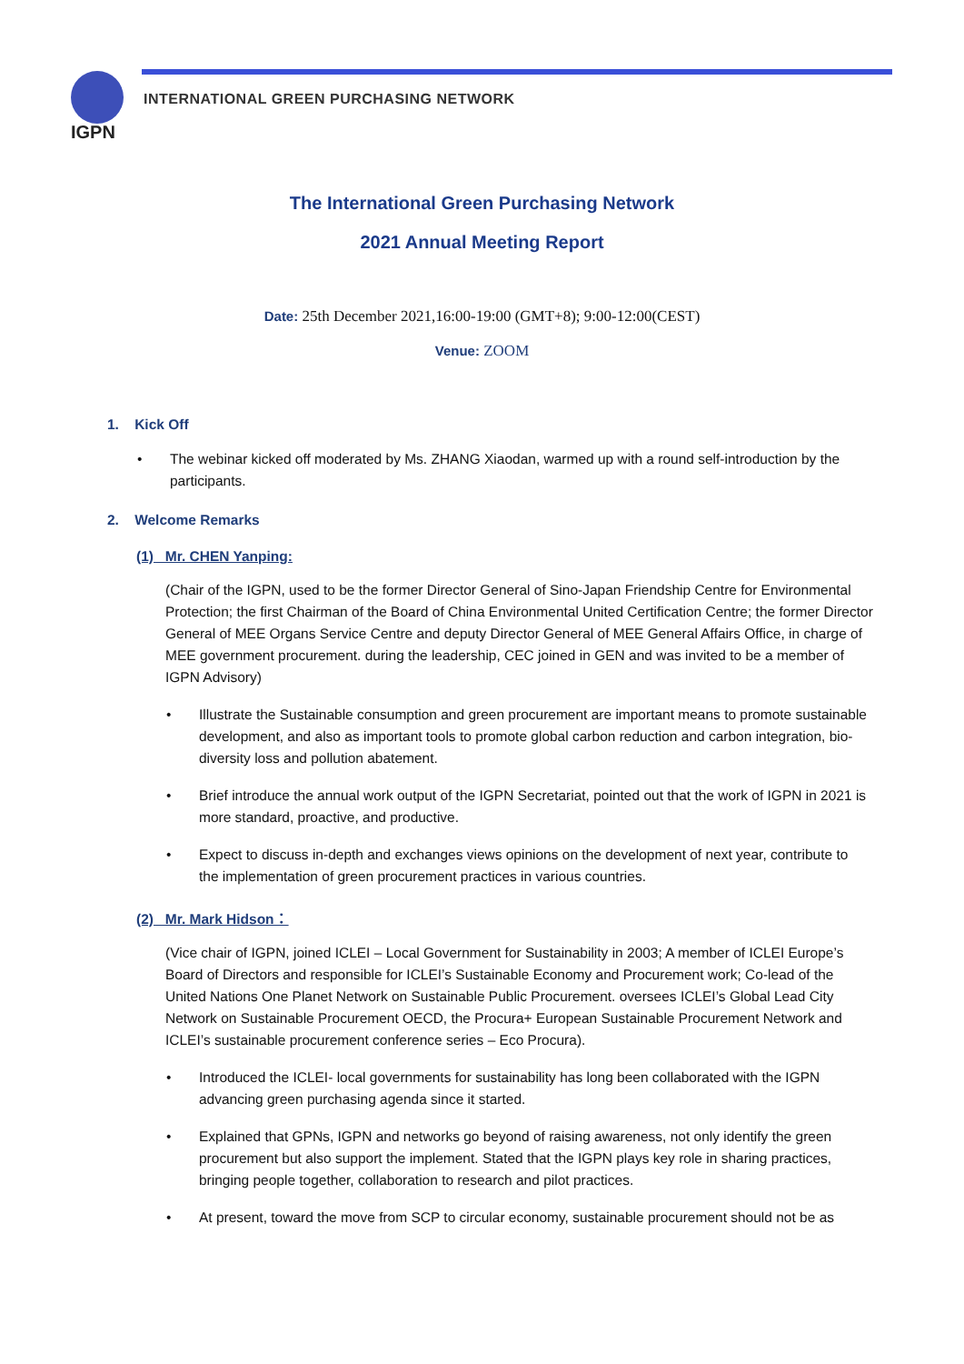IGPN
INTERNATIONAL GREEN PURCHASING NETWORK
The International Green Purchasing Network
2021 Annual Meeting Report
Date: 25th December 2021,16:00-19:00 (GMT+8); 9:00-12:00(CEST)
Venue: ZOOM
1. Kick Off
• The webinar kicked off moderated by Ms. ZHANG Xiaodan, warmed up with a round self-introduction by the participants.
2. Welcome Remarks
(1) Mr. CHEN Yanping:
(Chair of the IGPN, used to be the former Director General of Sino-Japan Friendship Centre for Environmental Protection; the first Chairman of the Board of China Environmental United Certification Centre; the former Director General of MEE Organs Service Centre and deputy Director General of MEE General Affairs Office, in charge of MEE government procurement. during the leadership, CEC joined in GEN and was invited to be a member of IGPN Advisory)
• Illustrate the Sustainable consumption and green procurement are important means to promote sustainable development, and also as important tools to promote global carbon reduction and carbon integration, bio-diversity loss and pollution abatement.
• Brief introduce the annual work output of the IGPN Secretariat, pointed out that the work of IGPN in 2021 is more standard, proactive, and productive.
• Expect to discuss in-depth and exchanges views opinions on the development of next year, contribute to the implementation of green procurement practices in various countries.
(2) Mr. Mark Hidson：
(Vice chair of IGPN, joined ICLEI – Local Government for Sustainability in 2003; A member of ICLEI Europe’s Board of Directors and responsible for ICLEI’s Sustainable Economy and Procurement work; Co-lead of the United Nations One Planet Network on Sustainable Public Procurement. oversees ICLEI’s Global Lead City Network on Sustainable Procurement OECD, the Procura+ European Sustainable Procurement Network and ICLEI’s sustainable procurement conference series – Eco Procura).
• Introduced the ICLEI- local governments for sustainability has long been collaborated with the IGPN advancing green purchasing agenda since it started.
• Explained that GPNs, IGPN and networks go beyond of raising awareness, not only identify the green procurement but also support the implement. Stated that the IGPN plays key role in sharing practices, bringing people together, collaboration to research and pilot practices.
• At present, toward the move from SCP to circular economy, sustainable procurement should not be as